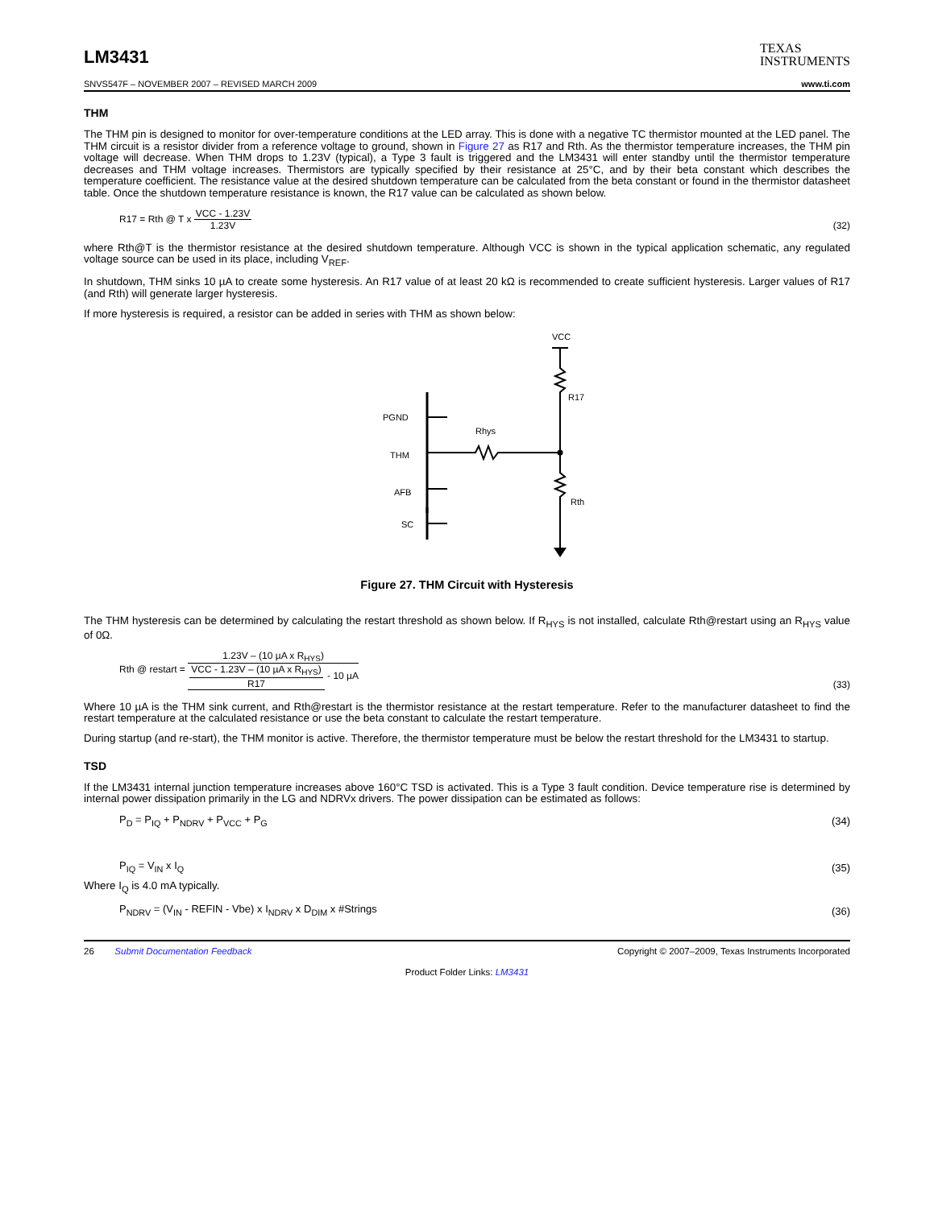LM3431
TEXAS
INSTRUMENTS
SNVS547F – NOVEMBER 2007 – REVISED MARCH 2009 www.ti.com
THM
The THM pin is designed to monitor for over-temperature conditions at the LED array. This is done with a negative TC thermistor mounted at the LED panel. The THM circuit is a resistor divider from a reference voltage to ground, shown in Figure 27 as R17 and Rth. As the thermistor temperature increases, the THM pin voltage will decrease. When THM drops to 1.23V (typical), a Type 3 fault is triggered and the LM3431 will enter standby until the thermistor temperature decreases and THM voltage increases. Thermistors are typically specified by their resistance at 25°C, and by their beta constant which describes the temperature coefficient. The resistance value at the desired shutdown temperature can be calculated from the beta constant or found in the thermistor datasheet table. Once the shutdown temperature resistance is known, the R17 value can be calculated as shown below.
R17 = Rth @ T x VCC - 1.23V 1.23V (32)
where Rth@T is the thermistor resistance at the desired shutdown temperature. Although VCC is shown in the typical application schematic, any regulated voltage source can be used in its place, including V<sub>REF</sub>.
In shutdown, THM sinks 10 µA to create some hysteresis. An R17 value of at least 20 kΩ is recommended to create sufficient hysteresis. Larger values of R17 (and Rth) will generate larger hysteresis.
If more hysteresis is required, a resistor can be added in series with THM as shown below:
VCC
R17
Rth
PGND
Rhys
THM
AFB
SC
Figure 27. THM Circuit with Hysteresis
The THM hysteresis can be determined by calculating the restart threshold as shown below. If R<sub>HYS</sub> is not installed, calculate Rth@restart using an R<sub>HYS</sub> value of 0Ω.
Rth @ restart = 1.23V – (10 µA x R<sub>HYS</sub>) VCC - 1.23V – (10 µA x R<sub>HYS</sub>) R17 - 10 µA (33)
Where 10 µA is the THM sink current, and Rth@restart is the thermistor resistance at the restart temperature. Refer to the manufacturer datasheet to find the restart temperature at the calculated resistance or use the beta constant to calculate the restart temperature.
During startup (and re-start), the THM monitor is active. Therefore, the thermistor temperature must be below the restart threshold for the LM3431 to startup.
TSD
If the LM3431 internal junction temperature increases above 160°C TSD is activated. This is a Type 3 fault condition. Device temperature rise is determined by internal power dissipation primarily in the LG and NDRVx drivers. The power dissipation can be estimated as follows:
P<sub>D</sub> = P<sub>IQ</sub> + P<sub>NDRV</sub> + P<sub>VCC</sub> + P<sub>G</sub> (34)
P<sub>IQ</sub> = V<sub>IN</sub> x I<sub>Q</sub> (35)
Where I<sub>Q</sub> is 4.0 mA typically.
P<sub>NDRV</sub> = (V<sub>IN</sub> - REFIN - Vbe) x I<sub>NDRV</sub> x D<sub>DIM</sub> x #Strings (36)
26 Submit Documentation Feedback Copyright © 2007–2009, Texas Instruments Incorporated
Product Folder Links: LM3431